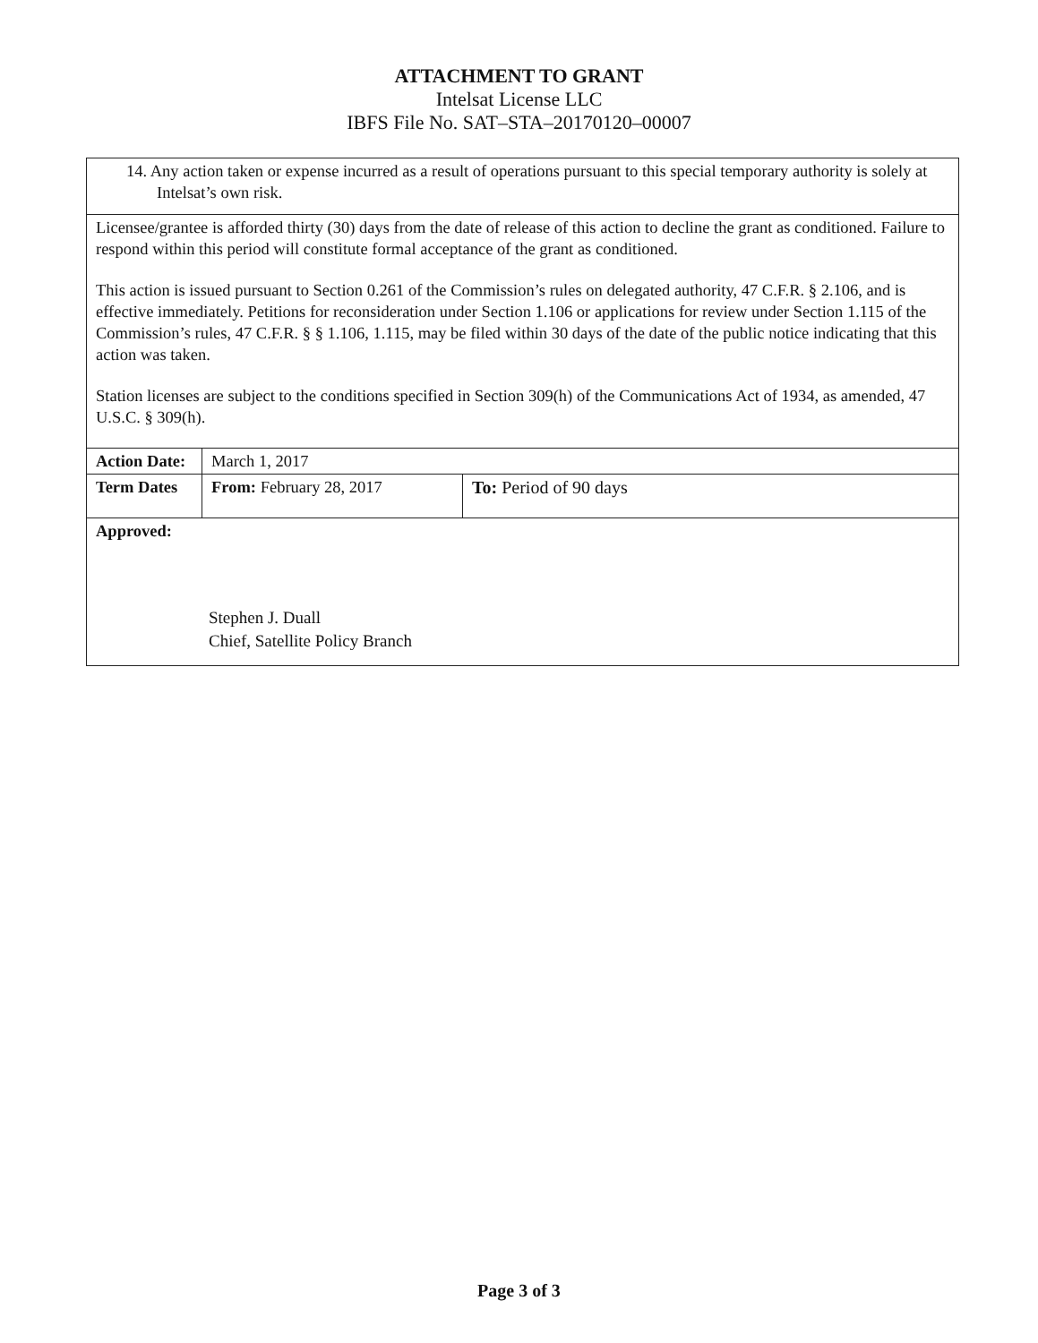ATTACHMENT TO GRANT
Intelsat License LLC
IBFS File No. SAT–STA–20170120–00007
| 14. Any action taken or expense incurred as a result of operations pursuant to this special temporary authority is solely at Intelsat’s own risk. | | |
| Licensee/grantee is afforded thirty (30) days from the date of release of this action to decline the grant as conditioned. Failure to respond within this period will constitute formal acceptance of the grant as conditioned. This action is issued pursuant to Section 0.261 of the Commission’s rules on delegated authority, 47 C.F.R. § 2.106, and is effective immediately. Petitions for reconsideration under Section 1.106 or applications for review under Section 1.115 of the Commission’s rules, 47 C.F.R. § § 1.106, 1.115, may be filed within 30 days of the date of the public notice indicating that this action was taken. Station licenses are subject to the conditions specified in Section 309(h) of the Communications Act of 1934, as amended, 47 U.S.C. § 309(h). | | |
| Action Date: | March 1, 2017 | |
| Term Dates | From: February 28, 2017 | To: Period of 90 days |
| Approved: Stephen J. Duall Chief, Satellite Policy Branch | | |
Page 3 of 3